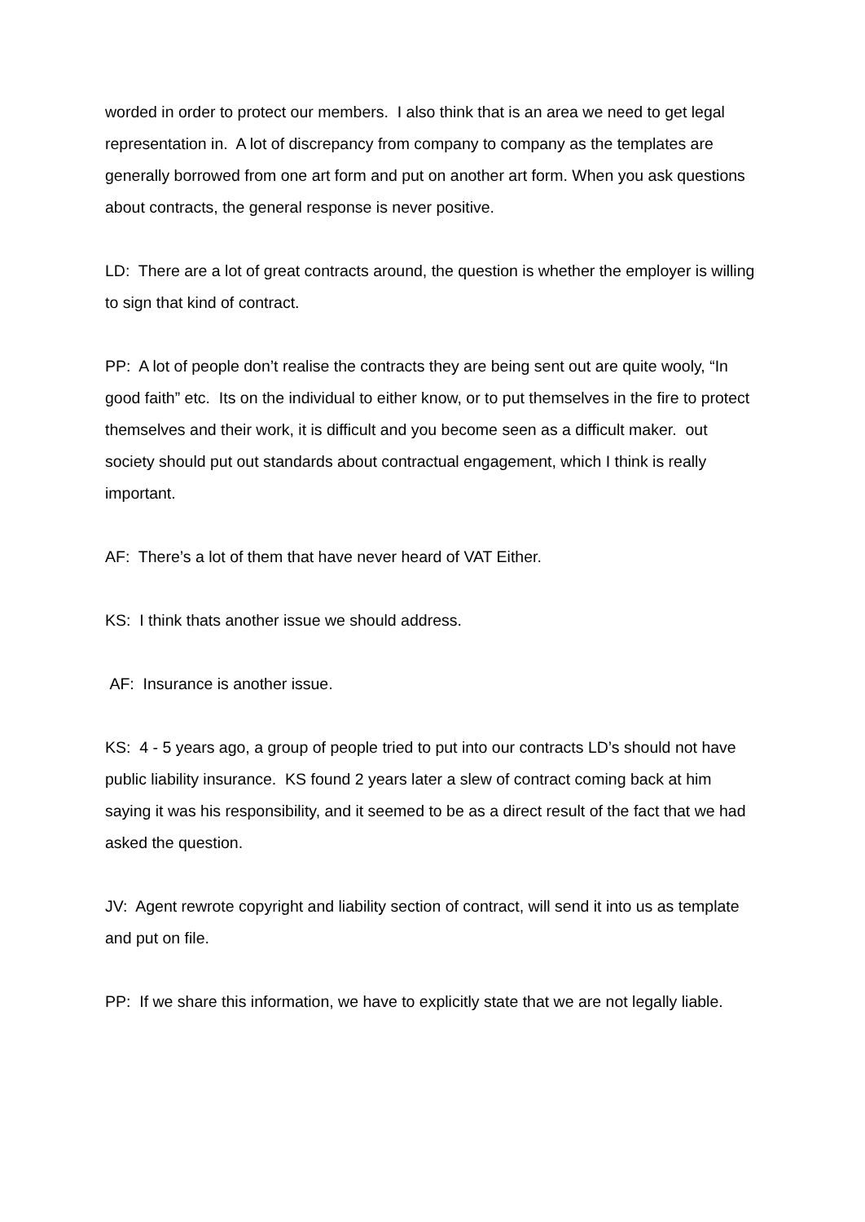worded in order to protect our members. I also think that is an area we need to get legal representation in. A lot of discrepancy from company to company as the templates are generally borrowed from one art form and put on another art form. When you ask questions about contracts, the general response is never positive.
LD: There are a lot of great contracts around, the question is whether the employer is willing to sign that kind of contract.
PP: A lot of people don’t realise the contracts they are being sent out are quite wooly, “In good faith” etc. Its on the individual to either know, or to put themselves in the fire to protect themselves and their work, it is difficult and you become seen as a difficult maker. out society should put out standards about contractual engagement, which I think is really important.
AF: There’s a lot of them that have never heard of VAT Either.
KS: I think thats another issue we should address.
AF: Insurance is another issue.
KS: 4 - 5 years ago, a group of people tried to put into our contracts LD’s should not have public liability insurance. KS found 2 years later a slew of contract coming back at him saying it was his responsibility, and it seemed to be as a direct result of the fact that we had asked the question.
JV: Agent rewrote copyright and liability section of contract, will send it into us as template and put on file.
PP: If we share this information, we have to explicitly state that we are not legally liable.